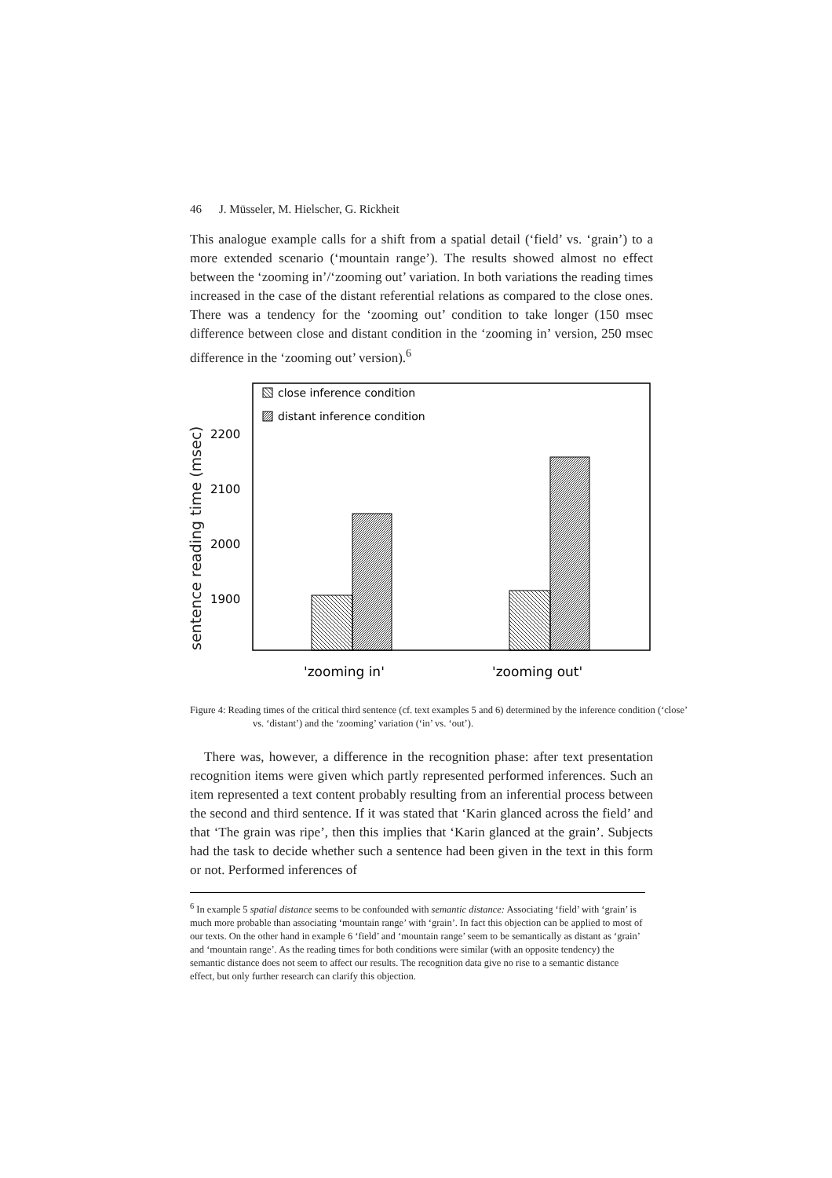46 J. Müsseler, M. Hielscher, G. Rickheit
This analogue example calls for a shift from a spatial detail (‘field’ vs. ‘grain’) to a more extended scenario (‘mountain range’). The results showed almost no effect between the ‘zooming in’/‘zooming out’ variation. In both variations the reading times increased in the case of the distant referential relations as compared to the close ones. There was a tendency for the ‘zooming out’ condition to take longer (150 msec difference between close and distant condition in the ‘zooming in’ version, 250 msec difference in the ‘zooming out’ version).<sup>6</sup>
sentence reading time (msec)
2200
2100
2000
1900
close inference condition
distant inference condition
'zooming in'
'zooming out'
Figure 4: Reading times of the critical third sentence (cf. text examples 5 and 6) determined by the inference condition (‘close’ vs. ‘distant’) and the ‘zooming’ variation (‘in’ vs. ‘out’).
There was, however, a difference in the recognition phase: after text presentation recognition items were given which partly represented performed inferences. Such an item represented a text content probably resulting from an inferential process between the second and third sentence. If it was stated that ‘Karin glanced across the field’ and that ‘The grain was ripe’, then this implies that ‘Karin glanced at the grain’. Subjects had the task to decide whether such a sentence had been given in the text in this form or not. Performed inferences of
<sup>6</sup> In example 5 spatial distance seems to be confounded with semantic distance: Associating ‘field’ with ‘grain’ is much more probable than associating ‘mountain range’ with ‘grain’. In fact this objection can be applied to most of our texts. On the other hand in example 6 ‘field’ and ‘mountain range’ seem to be semantically as distant as ‘grain’ and ‘mountain range’. As the reading times for both conditions were similar (with an opposite tendency) the semantic distance does not seem to affect our results. The recognition data give no rise to a semantic distance effect, but only further research can clarify this objection.